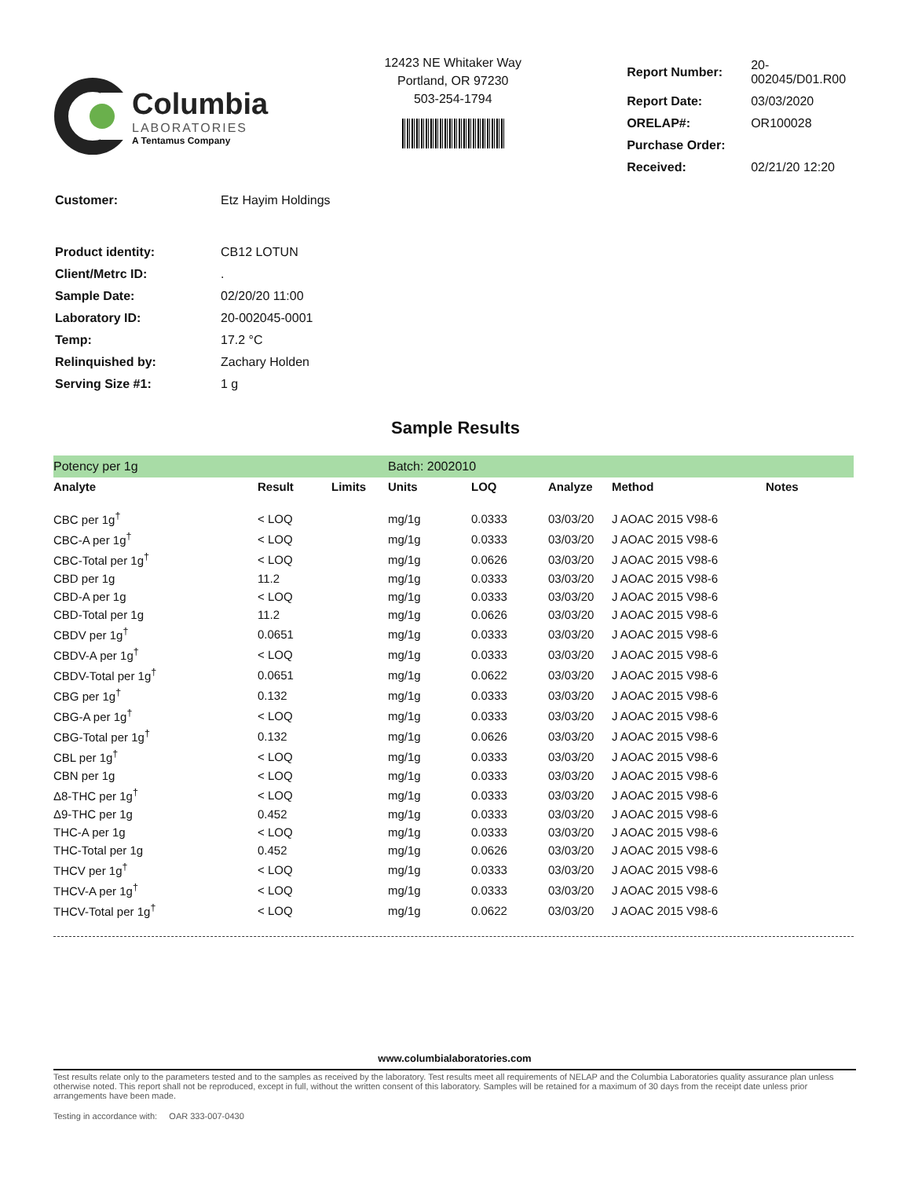Columbia
LABORATORIES
A Tentamus Company
12423 NE Whitaker Way
Portland, OR 97230
503-254-1794
| Report Number: | 20-002045/D01.R00 |
| Report Date: | 03/03/2020 |
| ORELAP#: | OR100028 |
| Purchase Order: | |
| Received: | 02/21/20 12:20 |
| Customer: | Etz Hayim Holdings |
| Product identity: | CB12 LOTUN |
| Client/Metrc ID: | . |
| Sample Date: | 02/20/20 11:00 |
| Laboratory ID: | 20-002045-0001 |
| Temp: | 17.2 °C |
| Relinquished by: | Zachary Holden |
| Serving Size #1: | 1 g |
Sample Results
| Potency per 1g | | | Batch: 2002010 | | | | |
| Analyte | Result | Limits | Units | LOQ | Analyze | Method | Notes |
| CBC per 1g<sup>†</sup> | < LOQ | | mg/1g | 0.0333 | 03/03/20 | J AOAC 2015 V98-6 | |
| CBC-A per 1g<sup>†</sup> | < LOQ | | mg/1g | 0.0333 | 03/03/20 | J AOAC 2015 V98-6 | |
| CBC-Total per 1g<sup>†</sup> | < LOQ | | mg/1g | 0.0626 | 03/03/20 | J AOAC 2015 V98-6 | |
| CBD per 1g | 11.2 | | mg/1g | 0.0333 | 03/03/20 | J AOAC 2015 V98-6 | |
| CBD-A per 1g | < LOQ | | mg/1g | 0.0333 | 03/03/20 | J AOAC 2015 V98-6 | |
| CBD-Total per 1g | 11.2 | | mg/1g | 0.0626 | 03/03/20 | J AOAC 2015 V98-6 | |
| CBDV per 1g<sup>†</sup> | 0.0651 | | mg/1g | 0.0333 | 03/03/20 | J AOAC 2015 V98-6 | |
| CBDV-A per 1g<sup>†</sup> | < LOQ | | mg/1g | 0.0333 | 03/03/20 | J AOAC 2015 V98-6 | |
| CBDV-Total per 1g<sup>†</sup> | 0.0651 | | mg/1g | 0.0622 | 03/03/20 | J AOAC 2015 V98-6 | |
| CBG per 1g<sup>†</sup> | 0.132 | | mg/1g | 0.0333 | 03/03/20 | J AOAC 2015 V98-6 | |
| CBG-A per 1g<sup>†</sup> | < LOQ | | mg/1g | 0.0333 | 03/03/20 | J AOAC 2015 V98-6 | |
| CBG-Total per 1g<sup>†</sup> | 0.132 | | mg/1g | 0.0626 | 03/03/20 | J AOAC 2015 V98-6 | |
| CBL per 1g<sup>†</sup> | < LOQ | | mg/1g | 0.0333 | 03/03/20 | J AOAC 2015 V98-6 | |
| CBN per 1g | < LOQ | | mg/1g | 0.0333 | 03/03/20 | J AOAC 2015 V98-6 | |
| Δ8-THC per 1g<sup>†</sup> | < LOQ | | mg/1g | 0.0333 | 03/03/20 | J AOAC 2015 V98-6 | |
| Δ9-THC per 1g | 0.452 | | mg/1g | 0.0333 | 03/03/20 | J AOAC 2015 V98-6 | |
| THC-A per 1g | < LOQ | | mg/1g | 0.0333 | 03/03/20 | J AOAC 2015 V98-6 | |
| THC-Total per 1g | 0.452 | | mg/1g | 0.0626 | 03/03/20 | J AOAC 2015 V98-6 | |
| THCV per 1g<sup>†</sup> | < LOQ | | mg/1g | 0.0333 | 03/03/20 | J AOAC 2015 V98-6 | |
| THCV-A per 1g<sup>†</sup> | < LOQ | | mg/1g | 0.0333 | 03/03/20 | J AOAC 2015 V98-6 | |
| THCV-Total per 1g<sup>†</sup> | < LOQ | | mg/1g | 0.0622 | 03/03/20 | J AOAC 2015 V98-6 | |
www.columbialaboratories.com
Test results relate only to the parameters tested and to the samples as received by the laboratory. Test results meet all requirements of NELAP and the Columbia Laboratories quality assurance plan unless otherwise noted. This report shall not be reproduced, except in full, without the written consent of this laboratory. Samples will be retained for a maximum of 30 days from the receipt date unless prior arrangements have been made.
Testing in accordance with: OAR 333-007-0430